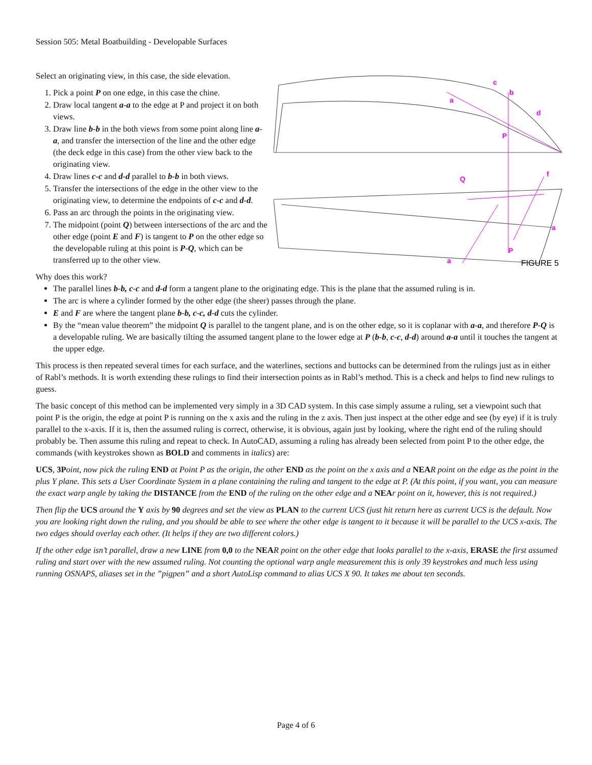Session 505: Metal Boatbuilding - Developable Surfaces
c
b
a
d
P
Q
f
a
P
a
FIGURE 5
Select an originating view, in this case, the side elevation.
1. Pick a point P on one edge, in this case the chine.
2. Draw local tangent a-a to the edge at P and project it on both views.
3. Draw line b-b in the both views from some point along line a-a, and transfer the intersection of the line and the other edge (the deck edge in this case) from the other view back to the originating view.
4. Draw lines c-c and d-d parallel to b-b in both views.
5. Transfer the intersections of the edge in the other view to the originating view, to determine the endpoints of c-c and d-d.
6. Pass an arc through the points in the originating view.
7. The midpoint (point Q) between intersections of the arc and the other edge (point E and F) is tangent to P on the other edge so the developable ruling at this point is P-Q, which can be transferred up to the other view.
Why does this work?
The parallel lines b-b, c-c and d-d form a tangent plane to the originating edge. This is the plane that the assumed ruling is in.
The arc is where a cylinder formed by the other edge (the sheer) passes through the plane.
E and F are where the tangent plane b-b, c-c, d-d cuts the cylinder.
By the “mean value theorem” the midpoint Q is parallel to the tangent plane, and is on the other edge, so it is coplanar with a-a, and therefore P-Q is a developable ruling. We are basically tilting the assumed tangent plane to the lower edge at P (b-b, c-c, d-d) around a-a until it touches the tangent at the upper edge.
This process is then repeated several times for each surface, and the waterlines, sections and buttocks can be determined from the rulings just as in either of Rabl’s methods. It is worth extending these rulings to find their intersection points as in Rabl’s method. This is a check and helps to find new rulings to guess.
The basic concept of this method can be implemented very simply in a 3D CAD system. In this case simply assume a ruling, set a viewpoint such that point P is the origin, the edge at point P is running on the x axis and the ruling in the z axis. Then just inspect at the other edge and see (by eye) if it is truly parallel to the x-axis. If it is, then the assumed ruling is correct, otherwise, it is obvious, again just by looking, where the right end of the ruling should probably be. Then assume this ruling and repeat to check. In AutoCAD, assuming a ruling has already been selected from point P to the other edge, the commands (with keystrokes shown as BOLD and comments in italics) are:
UCS, 3P oint, now pick the ruling END at Point P as the origin, the other END as the point on the x axis and a NEA R point on the edge as the point in the plus Y plane. This sets a User Coordinate System in a plane containing the ruling and tangent to the edge at P. (At this point, if you want, you can measure the exact warp angle by taking the DISTANCE from the END of the ruling on the other edge and a NEA r point on it, however, this is not required.)
Then flip the UCS around the Y axis by 90 degrees and set the view as PLAN to the current UCS (just hit return here as current UCS is the default. Now you are looking right down the ruling, and you should be able to see where the other edge is tangent to it because it will be parallel to the UCS x-axis. The two edges should overlay each other. (It helps if they are two different colors.)
If the other edge isn’t parallel, draw a new LINE from 0,0 to the NEA R point on the other edge that looks parallel to the x-axis, ERASE the first assumed ruling and start over with the new assumed ruling. Not counting the optional warp angle measurement this is only 39 keystrokes and much less using running OSNAPS, aliases set in the ”pigpen” and a short AutoLisp command to alias UCS X 90. It takes me about ten seconds.
Page 4 of 6